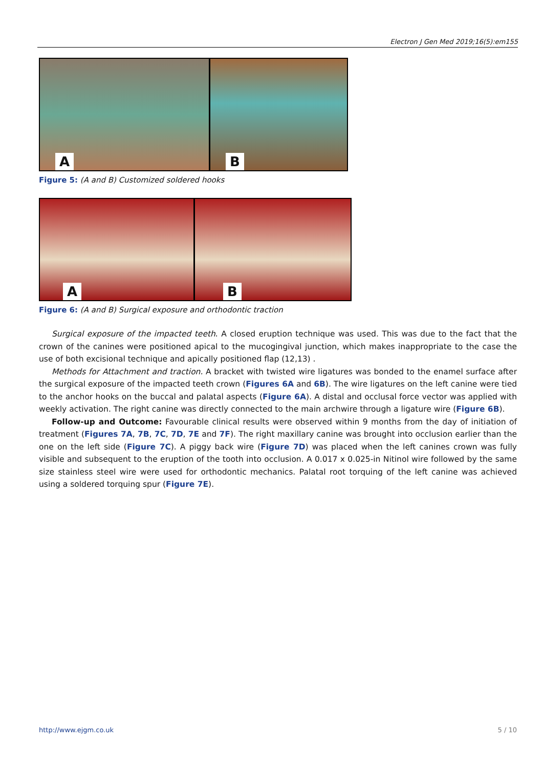Electron J Gen Med 2019;16(5):em155
A
B
Figure 5: (A and B) Customized soldered hooks
A
B
Figure 6: (A and B) Surgical exposure and orthodontic traction
Surgical exposure of the impacted teeth. A closed eruption technique was used. This was due to the fact that the crown of the canines were positioned apical to the mucogingival junction, which makes inappropriate to the case the use of both excisional technique and apically positioned flap (12,13) .
Methods for Attachment and traction. A bracket with twisted wire ligatures was bonded to the enamel surface after the surgical exposure of the impacted teeth crown (Figures 6A and 6B). The wire ligatures on the left canine were tied to the anchor hooks on the buccal and palatal aspects (Figure 6A). A distal and occlusal force vector was applied with weekly activation. The right canine was directly connected to the main archwire through a ligature wire (Figure 6B).
Follow-up and Outcome: Favourable clinical results were observed within 9 months from the day of initiation of treatment (Figures 7A, 7B, 7C, 7D, 7E and 7F). The right maxillary canine was brought into occlusion earlier than the one on the left side (Figure 7C). A piggy back wire (Figure 7D) was placed when the left canines crown was fully visible and subsequent to the eruption of the tooth into occlusion. A 0.017 x 0.025-in Nitinol wire followed by the same size stainless steel wire were used for orthodontic mechanics. Palatal root torquing of the left canine was achieved using a soldered torquing spur (Figure 7E).
http://www.ejgm.co.uk 5 / 10